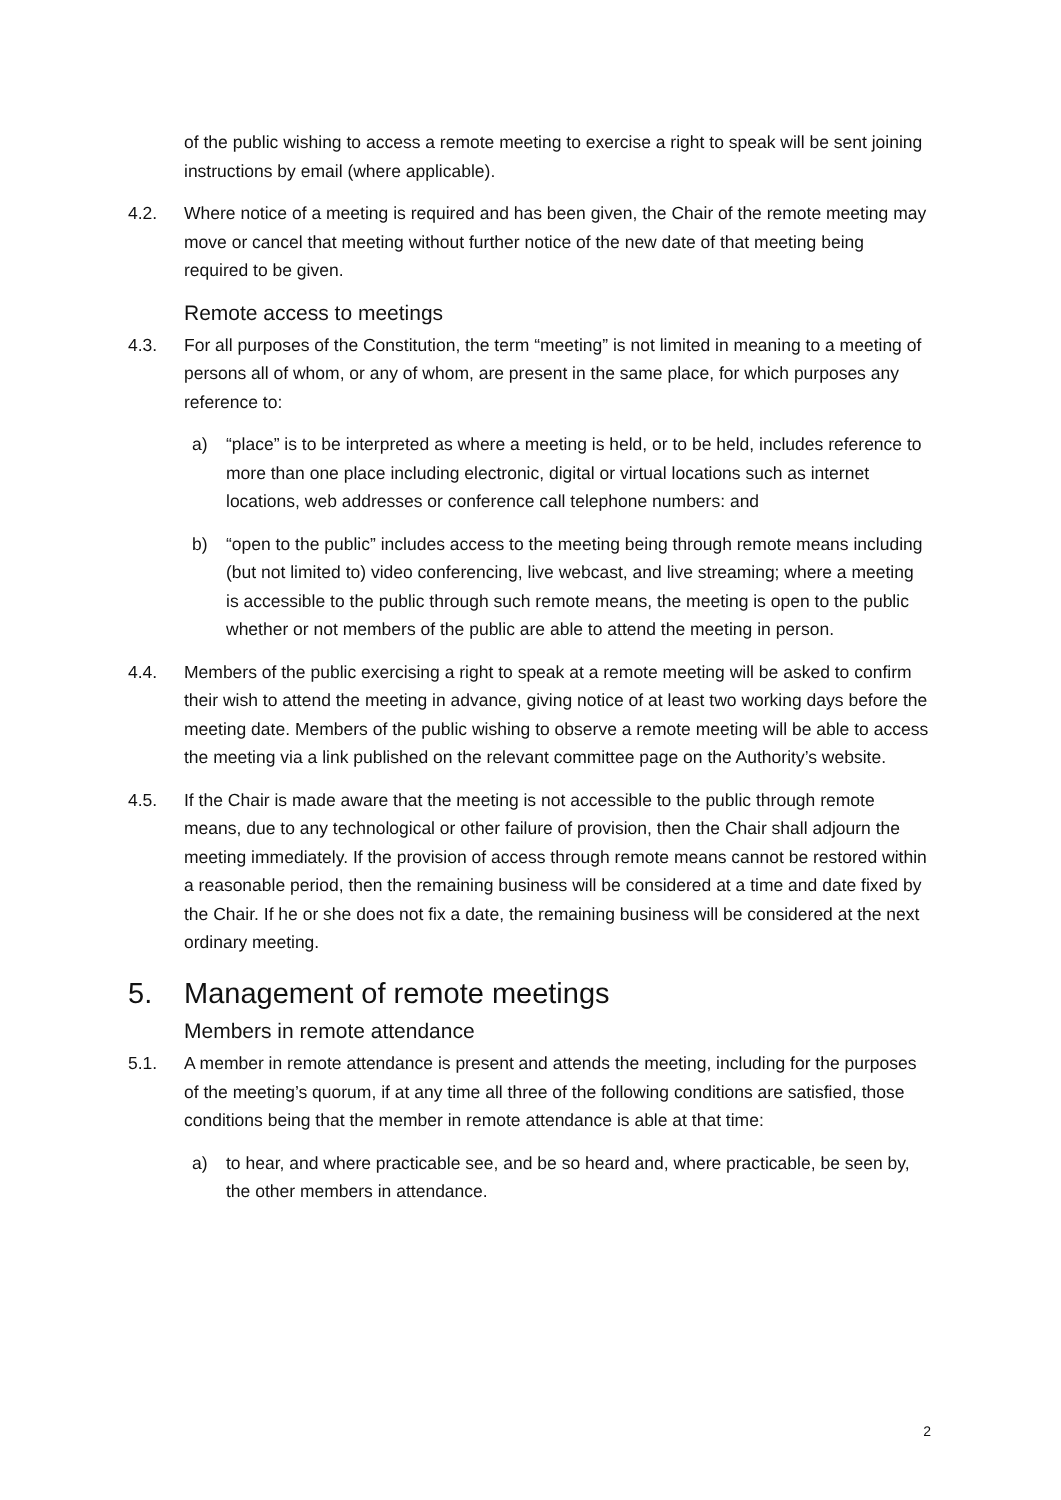of the public wishing to access a remote meeting to exercise a right to speak will be sent joining instructions by email (where applicable).
4.2. Where notice of a meeting is required and has been given, the Chair of the remote meeting may move or cancel that meeting without further notice of the new date of that meeting being required to be given.
Remote access to meetings
4.3. For all purposes of the Constitution, the term “meeting” is not limited in meaning to a meeting of persons all of whom, or any of whom, are present in the same place, for which purposes any reference to:
a) “place” is to be interpreted as where a meeting is held, or to be held, includes reference to more than one place including electronic, digital or virtual locations such as internet locations, web addresses or conference call telephone numbers: and
b) “open to the public” includes access to the meeting being through remote means including (but not limited to) video conferencing, live webcast, and live streaming; where a meeting is accessible to the public through such remote means, the meeting is open to the public whether or not members of the public are able to attend the meeting in person.
4.4. Members of the public exercising a right to speak at a remote meeting will be asked to confirm their wish to attend the meeting in advance, giving notice of at least two working days before the meeting date. Members of the public wishing to observe a remote meeting will be able to access the meeting via a link published on the relevant committee page on the Authority’s website.
4.5. If the Chair is made aware that the meeting is not accessible to the public through remote means, due to any technological or other failure of provision, then the Chair shall adjourn the meeting immediately. If the provision of access through remote means cannot be restored within a reasonable period, then the remaining business will be considered at a time and date fixed by the Chair. If he or she does not fix a date, the remaining business will be considered at the next ordinary meeting.
5. Management of remote meetings
Members in remote attendance
5.1. A member in remote attendance is present and attends the meeting, including for the purposes of the meeting’s quorum, if at any time all three of the following conditions are satisfied, those conditions being that the member in remote attendance is able at that time:
a) to hear, and where practicable see, and be so heard and, where practicable, be seen by, the other members in attendance.
2